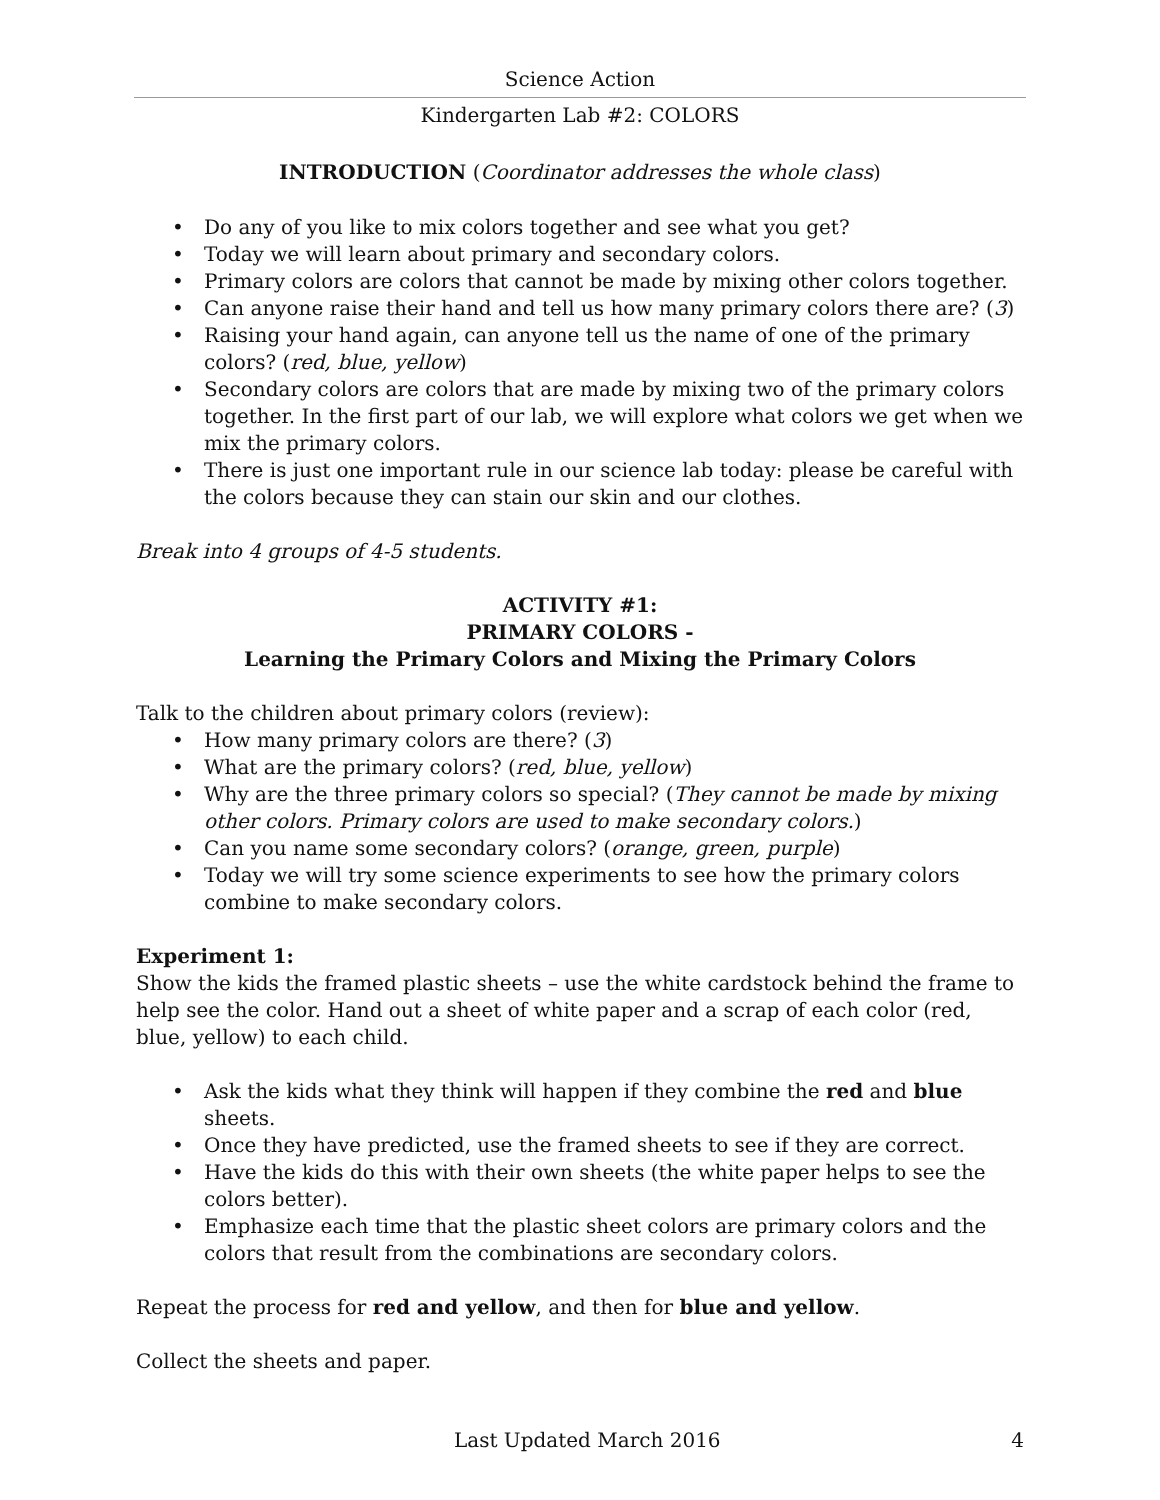Science Action
Kindergarten Lab #2: COLORS
INTRODUCTION (Coordinator addresses the whole class)
• Do any of you like to mix colors together and see what you get?
• Today we will learn about primary and secondary colors.
• Primary colors are colors that cannot be made by mixing other colors together.
• Can anyone raise their hand and tell us how many primary colors there are? (3)
• Raising your hand again, can anyone tell us the name of one of the primary colors? (red, blue, yellow)
• Secondary colors are colors that are made by mixing two of the primary colors together. In the first part of our lab, we will explore what colors we get when we mix the primary colors.
• There is just one important rule in our science lab today: please be careful with the colors because they can stain our skin and our clothes.
Break into 4 groups of 4-5 students.
ACTIVITY #1:
PRIMARY COLORS -
Learning the Primary Colors and Mixing the Primary Colors
Talk to the children about primary colors (review):
• How many primary colors are there? (3)
• What are the primary colors? (red, blue, yellow)
• Why are the three primary colors so special? (They cannot be made by mixing other colors. Primary colors are used to make secondary colors.)
• Can you name some secondary colors? (orange, green, purple)
• Today we will try some science experiments to see how the primary colors combine to make secondary colors.
Experiment 1:
Show the kids the framed plastic sheets – use the white cardstock behind the frame to help see the color. Hand out a sheet of white paper and a scrap of each color (red, blue, yellow) to each child.
• Ask the kids what they think will happen if they combine the red and blue sheets.
• Once they have predicted, use the framed sheets to see if they are correct.
• Have the kids do this with their own sheets (the white paper helps to see the colors better).
• Emphasize each time that the plastic sheet colors are primary colors and the colors that result from the combinations are secondary colors.
Repeat the process for red and yellow, and then for blue and yellow.
Collect the sheets and paper.
Last Updated March 2016 4